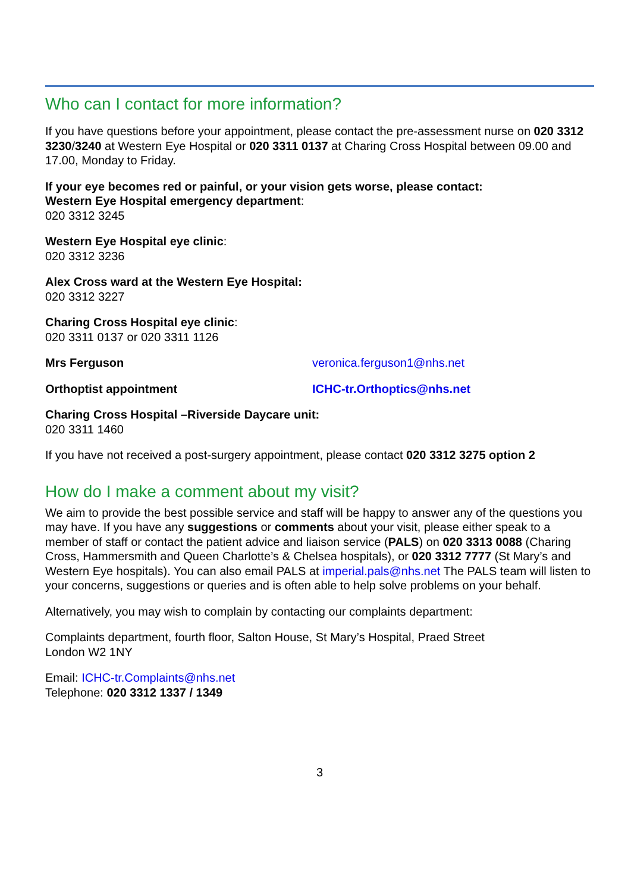Who can I contact for more information?
If you have questions before your appointment, please contact the pre-assessment nurse on 020 3312 3230/3240 at Western Eye Hospital or 020 3311 0137 at Charing Cross Hospital between 09.00 and 17.00, Monday to Friday.
If your eye becomes red or painful, or your vision gets worse, please contact:
Western Eye Hospital emergency department:
020 3312 3245
Western Eye Hospital eye clinic:
020 3312 3236
Alex Cross ward at the Western Eye Hospital:
020 3312 3227
Charing Cross Hospital eye clinic:
020 3311 0137 or 020 3311 1126
Mrs Ferguson veronica.ferguson1@nhs.net
Orthoptist appointment ICHC-tr.Orthoptics@nhs.net
Charing Cross Hospital –Riverside Daycare unit:
020 3311 1460
If you have not received a post-surgery appointment, please contact 020 3312 3275 option 2
How do I make a comment about my visit?
We aim to provide the best possible service and staff will be happy to answer any of the questions you may have. If you have any suggestions or comments about your visit, please either speak to a member of staff or contact the patient advice and liaison service (PALS) on 020 3313 0088 (Charing Cross, Hammersmith and Queen Charlotte’s & Chelsea hospitals), or 020 3312 7777 (St Mary’s and Western Eye hospitals). You can also email PALS at imperial.pals@nhs.net The PALS team will listen to your concerns, suggestions or queries and is often able to help solve problems on your behalf.
Alternatively, you may wish to complain by contacting our complaints department:
Complaints department, fourth floor, Salton House, St Mary’s Hospital, Praed Street
London W2 1NY
Email: ICHC-tr.Complaints@nhs.net
Telephone: 020 3312 1337 / 1349
3